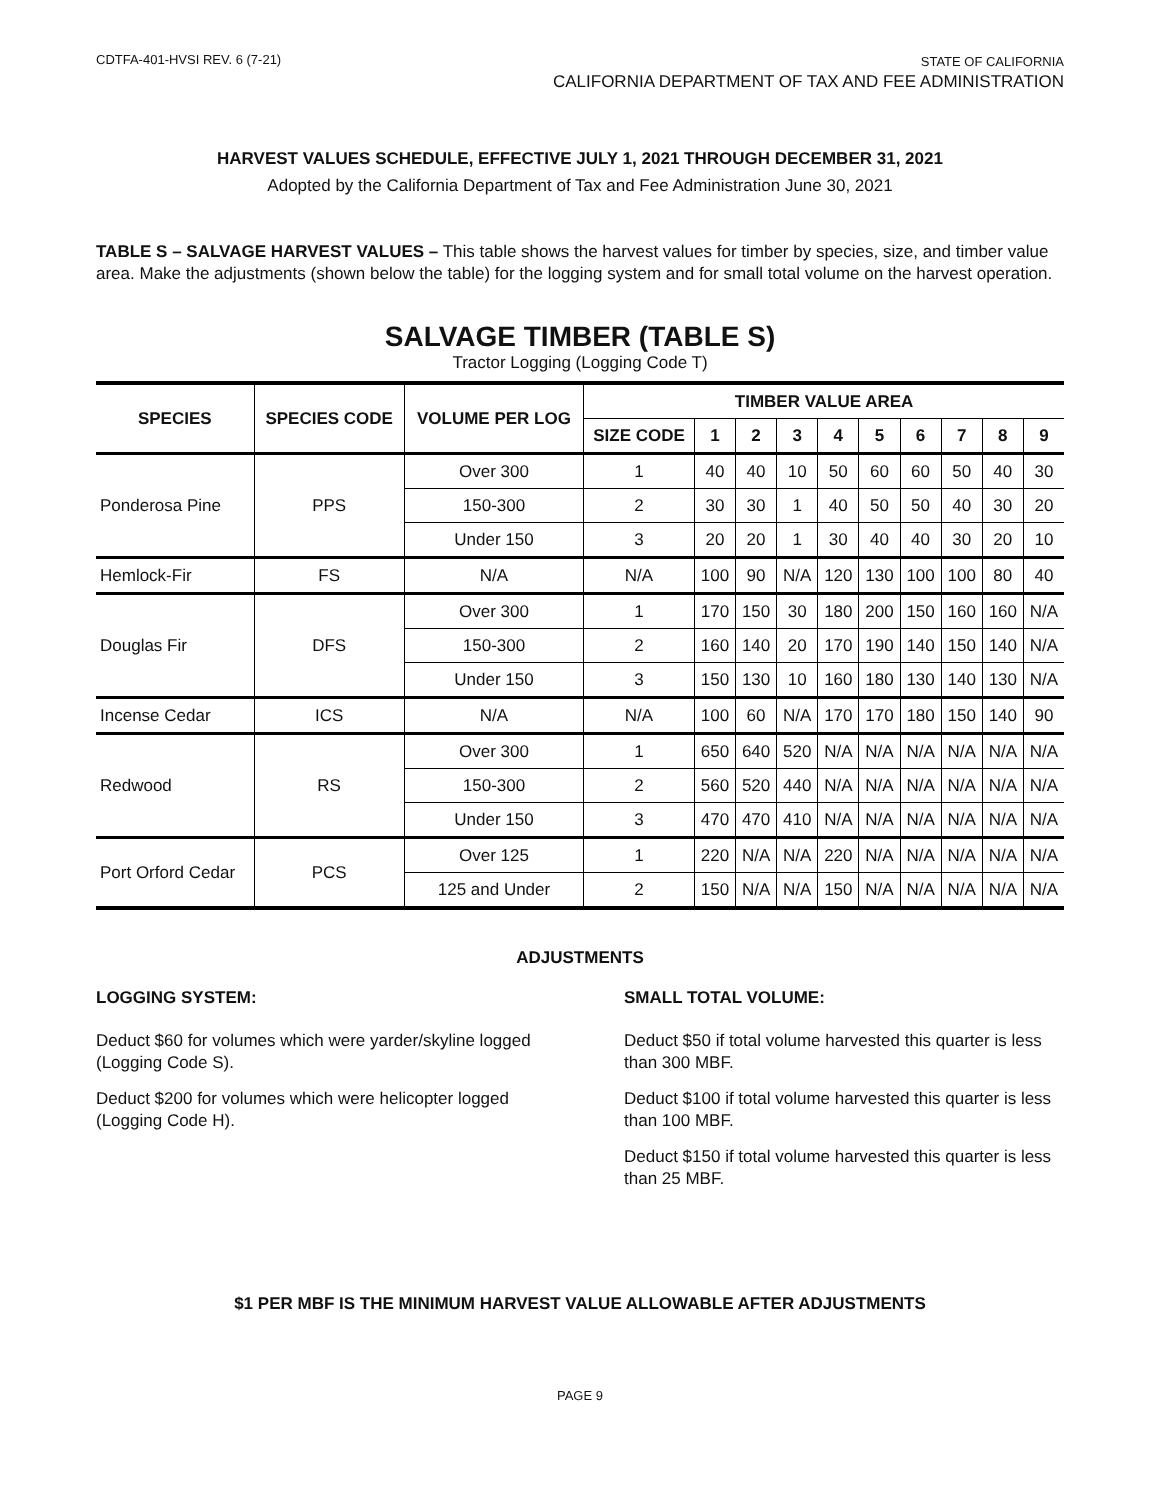CDTFA-401-HVSI REV. 6 (7-21)
STATE OF CALIFORNIA
CALIFORNIA DEPARTMENT OF TAX AND FEE ADMINISTRATION
HARVEST VALUES SCHEDULE, EFFECTIVE JULY 1, 2021 THROUGH DECEMBER 31, 2021
Adopted by the California Department of Tax and Fee Administration June 30, 2021
TABLE S – SALVAGE HARVEST VALUES – This table shows the harvest values for timber by species, size, and timber value area. Make the adjustments (shown below the table) for the logging system and for small total volume on the harvest operation.
SALVAGE TIMBER (TABLE S)
Tractor Logging (Logging Code T)
| SPECIES | SPECIES CODE | VOLUME PER LOG | TIMBER VALUE AREA | | | | | | | | | |
| --- | --- | --- | --- | --- | --- | --- | --- | --- | --- | --- | --- | --- |
| | | | SIZE CODE | 1 | 2 | 3 | 4 | 5 | 6 | 7 | 8 | 9 |
| Ponderosa Pine | PPS | Over 300 | 1 | 40 | 40 | 10 | 50 | 60 | 60 | 50 | 40 | 30 |
| | | 150-300 | 2 | 30 | 30 | 1 | 40 | 50 | 50 | 40 | 30 | 20 |
| | | Under 150 | 3 | 20 | 20 | 1 | 30 | 40 | 40 | 30 | 20 | 10 |
| Hemlock-Fir | FS | N/A | N/A | 100 | 90 | N/A | 120 | 130 | 100 | 100 | 80 | 40 |
| Douglas Fir | DFS | Over 300 | 1 | 170 | 150 | 30 | 180 | 200 | 150 | 160 | 160 | N/A |
| | | 150-300 | 2 | 160 | 140 | 20 | 170 | 190 | 140 | 150 | 140 | N/A |
| | | Under 150 | 3 | 150 | 130 | 10 | 160 | 180 | 130 | 140 | 130 | N/A |
| Incense Cedar | ICS | N/A | N/A | 100 | 60 | N/A | 170 | 170 | 180 | 150 | 140 | 90 |
| Redwood | RS | Over 300 | 1 | 650 | 640 | 520 | N/A | N/A | N/A | N/A | N/A | N/A |
| | | 150-300 | 2 | 560 | 520 | 440 | N/A | N/A | N/A | N/A | N/A | N/A |
| | | Under 150 | 3 | 470 | 470 | 410 | N/A | N/A | N/A | N/A | N/A | N/A |
| Port Orford Cedar | PCS | Over 125 | 1 | 220 | N/A | N/A | 220 | N/A | N/A | N/A | N/A | N/A |
| | | 125 and Under | 2 | 150 | N/A | N/A | 150 | N/A | N/A | N/A | N/A | N/A |
ADJUSTMENTS
LOGGING SYSTEM:
Deduct $60 for volumes which were yarder/skyline logged (Logging Code S).
Deduct $200 for volumes which were helicopter logged (Logging Code H).
SMALL TOTAL VOLUME:
Deduct $50 if total volume harvested this quarter is less than 300 MBF.
Deduct $100 if total volume harvested this quarter is less than 100 MBF.
Deduct $150 if total volume harvested this quarter is less than 25 MBF.
$1 PER MBF IS THE MINIMUM HARVEST VALUE ALLOWABLE AFTER ADJUSTMENTS
PAGE 9